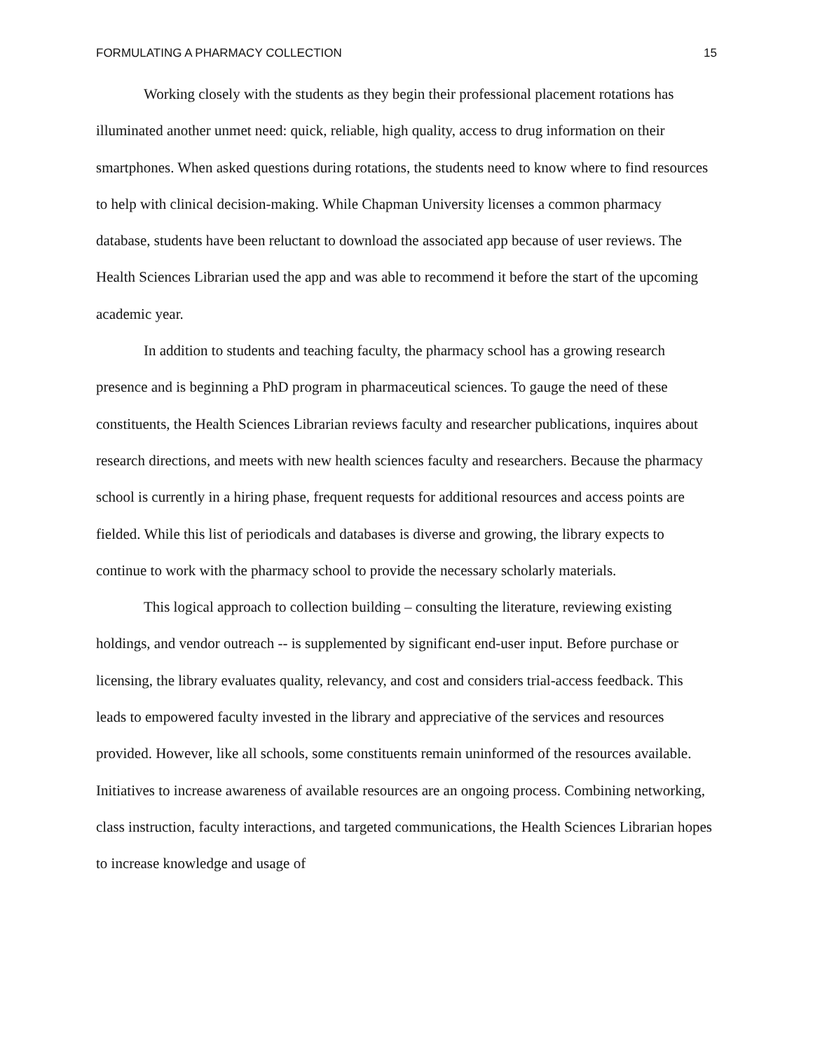FORMULATING A PHARMACY COLLECTION 15
Working closely with the students as they begin their professional placement rotations has illuminated another unmet need: quick, reliable, high quality, access to drug information on their smartphones. When asked questions during rotations, the students need to know where to find resources to help with clinical decision-making. While Chapman University licenses a common pharmacy database, students have been reluctant to download the associated app because of user reviews. The Health Sciences Librarian used the app and was able to recommend it before the start of the upcoming academic year.
In addition to students and teaching faculty, the pharmacy school has a growing research presence and is beginning a PhD program in pharmaceutical sciences. To gauge the need of these constituents, the Health Sciences Librarian reviews faculty and researcher publications, inquires about research directions, and meets with new health sciences faculty and researchers. Because the pharmacy school is currently in a hiring phase, frequent requests for additional resources and access points are fielded. While this list of periodicals and databases is diverse and growing, the library expects to continue to work with the pharmacy school to provide the necessary scholarly materials.
This logical approach to collection building – consulting the literature, reviewing existing holdings, and vendor outreach -- is supplemented by significant end-user input. Before purchase or licensing, the library evaluates quality, relevancy, and cost and considers trial-access feedback. This leads to empowered faculty invested in the library and appreciative of the services and resources provided. However, like all schools, some constituents remain uninformed of the resources available. Initiatives to increase awareness of available resources are an ongoing process. Combining networking, class instruction, faculty interactions, and targeted communications, the Health Sciences Librarian hopes to increase knowledge and usage of